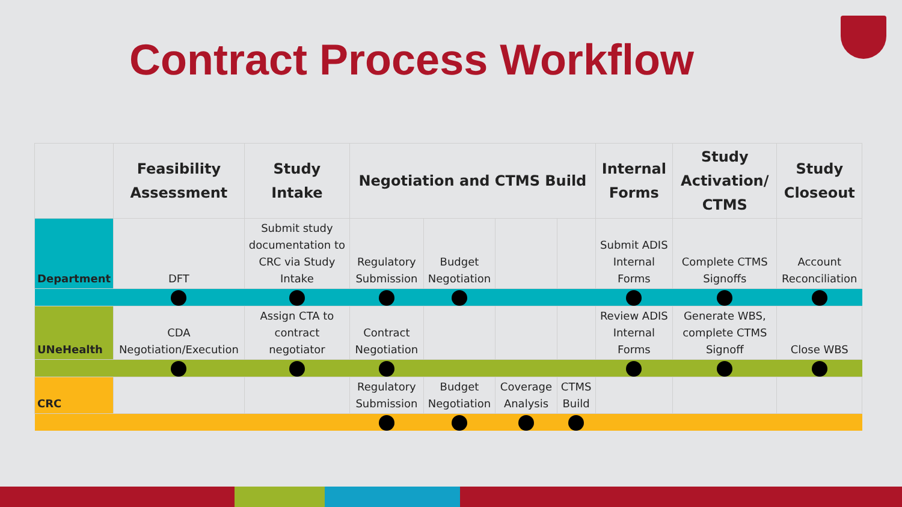Contract Process Workflow
| | Feasibility Assessment | Study Intake | Negotiation and CTMS Build | | | | Internal Forms | Study Activation/ CTMS | Study Closeout |
| --- | --- | --- | --- | --- | --- | --- | --- | --- | --- |
| Department | DFT | Submit study documentation to CRC via Study Intake | Regulatory Submission | Budget Negotiation | | | Submit ADIS Internal Forms | Complete CTMS Signoffs | Account Reconciliation |
| UNeHealth | CDA Negotiation/Execution | Assign CTA to contract negotiator | Contract Negotiation | | | | Review ADIS Internal Forms | Generate WBS, complete CTMS Signoff | Close WBS |
| CRC | | | Regulatory Submission | Budget Negotiation | Coverage Analysis | CTMS Build | | | |